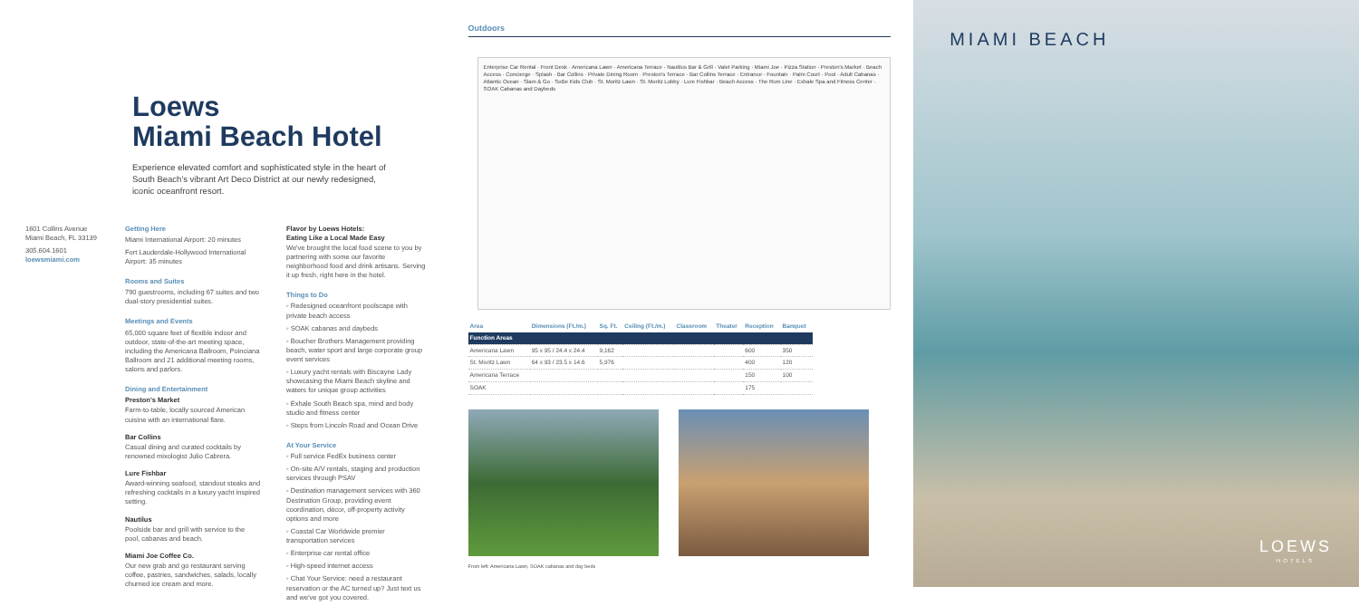Loews
Miami Beach Hotel
Experience elevated comfort and sophisticated style in the heart of South Beach's vibrant Art Deco District at our newly redesigned, iconic oceanfront resort.
1601 Collins Avenue
Miami Beach, FL 33139
305.604.1601
loewsmiami.com
Getting Here
Miami International Airport: 20 minutes
Fort Lauderdale-Hollywood International Airport: 35 minutes
Rooms and Suites
790 guestrooms, including 67 suites and two dual-story presidential suites.
Meetings and Events
65,000 square feet of flexible indoor and outdoor, state-of-the-art meeting space, including the Americana Ballroom, Poinciana Ballroom and 21 additional meeting rooms, salons and parlors.
Dining and Entertainment
Preston's Market
Farm-to-table, locally sourced American cuisine with an international flare.
Bar Collins
Casual dining and curated cocktails by renowned mixologist Julio Cabrera.
Lure Fishbar
Award-winning seafood, standout steaks and refreshing cocktails in a luxury yacht inspired setting.
Nautilus
Poolside bar and grill with service to the pool, cabanas and beach.
Miami Joe Coffee Co.
Our new grab and go restaurant serving coffee, pastries, sandwiches, salads, locally churned ice cream and more.
Flavor by Loews Hotels:
Eating Like a Local Made Easy
We've brought the local food scene to you by partnering with some our favorite neighborhood food and drink artisans. Serving it up fresh, right here in the hotel.
Things to Do
◦ Redesigned oceanfront poolscape with private beach access
◦ SOAK cabanas and daybeds
◦ Boucher Brothers Management providing beach, water sport and large corporate group event services
◦ Luxury yacht rentals with Biscayne Lady showcasing the Miami Beach skyline and waters for unique group activities
◦ Exhale South Beach spa, mind and body studio and fitness center
◦ Steps from Lincoln Road and Ocean Drive
At Your Service
◦ Full service FedEx business center
◦ On-site A/V rentals, staging and production services through PSAV
◦ Destination management services with 360 Destination Group, providing event coordination, décor, off-property activity options and more
◦ Coastal Car Worldwide premier transportation services
◦ Enterprise car rental office
◦ High-speed internet access
◦ Chat Your Service: need a restaurant reservation or the AC turned up? Just text us and we've got you covered.
Outdoors
Enterprise Car Rental · Front Desk · Americana Lawn · Americana Terrace · Nautilus Bar & Grill · Valet Parking · Miami Joe · Pizza Station · Preston's Market · Beach Access · Concierge · Splash · Bar Collins · Private Dining Room · Preston's Terrace · Bar Collins Terrace · Entrance · Fountain · Palm Court · Pool · Adult Cabanas · Atlantic Ocean · Slam & Go · SoBe Kids Club · St. Moritz Lawn · St. Moritz Lobby · Lure Fishbar · Beach Access · The Rum Line · Exhale Spa and Fitness Center · SOAK Cabanas and Daybeds
| Area | Dimensions (Ft./m.) | Sq. Ft. | Ceiling (Ft./m.) | Classroom | Theater | Reception | Banquet |
| --- | --- | --- | --- | --- | --- | --- | --- |
| Function Areas | | | | | | | |
| Americana Lawn | 95 x 95 / 24.4 x 24.4 | 9,162 | | | | 600 | 350 |
| St. Moritz Lawn | 64 x 93 / 23.5 x 14.6 | 5,976 | | | | 400 | 120 |
| Americana Terrace | | | | | | 150 | 100 |
| SOAK | | | | | | 175 | |
From left: Americana Lawn, SOAK cabanas and day beds
MIAMI BEACH
LOEWS
HOTELS